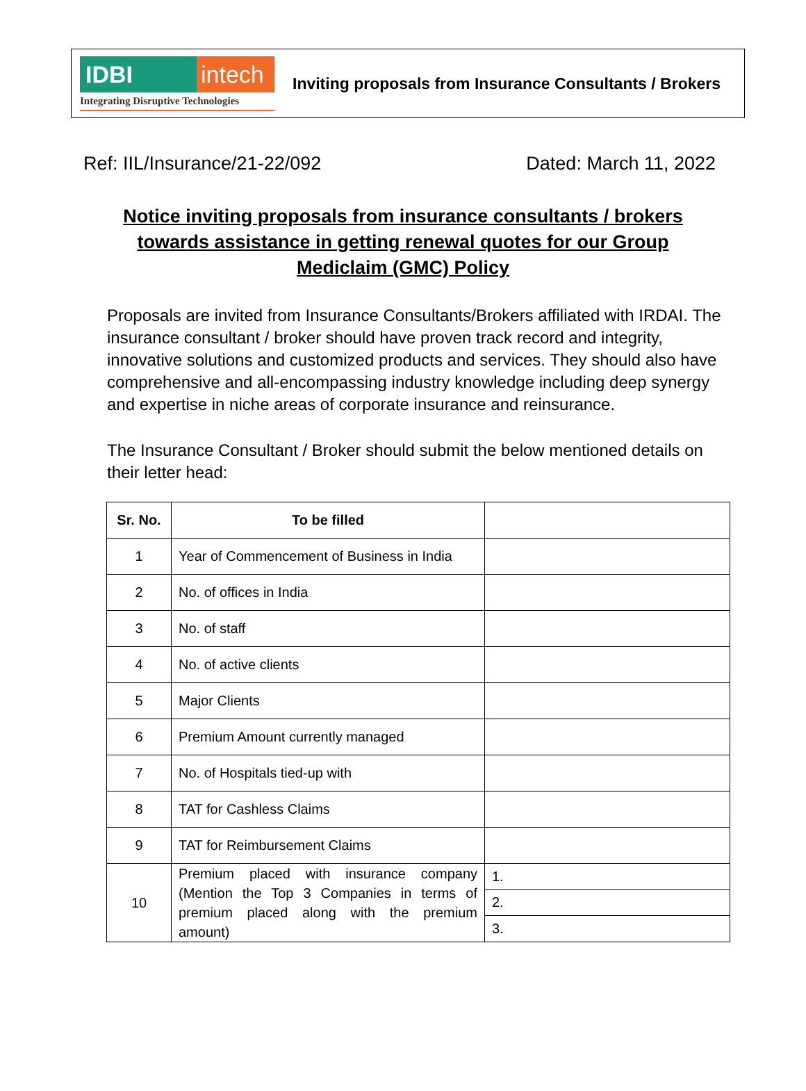IDBI intech
Integrating Disruptive Technologies
Inviting proposals from Insurance Consultants / Brokers
Ref: IIL/Insurance/21-22/092 Dated: March 11, 2022
Notice inviting proposals from insurance consultants / brokers towards assistance in getting renewal quotes for our Group Mediclaim (GMC) Policy
Proposals are invited from Insurance Consultants/Brokers affiliated with IRDAI. The insurance consultant / broker should have proven track record and integrity, innovative solutions and customized products and services. They should also have comprehensive and all-encompassing industry knowledge including deep synergy and expertise in niche areas of corporate insurance and reinsurance.
The Insurance Consultant / Broker should submit the below mentioned details on their letter head:
| Sr. No. | To be filled | |
| --- | --- | --- |
| 1 | Year of Commencement of Business in India | |
| 2 | No. of offices in India | |
| 3 | No. of staff | |
| 4 | No. of active clients | |
| 5 | Major Clients | |
| 6 | Premium Amount currently managed | |
| 7 | No. of Hospitals tied-up with | |
| 8 | TAT for Cashless Claims | |
| 9 | TAT for Reimbursement Claims | |
| 10 | Premium placed with insurance company (Mention the Top 3 Companies in terms of premium placed along with the premium amount) | 1. |
| | | 2. |
| | | 3. |